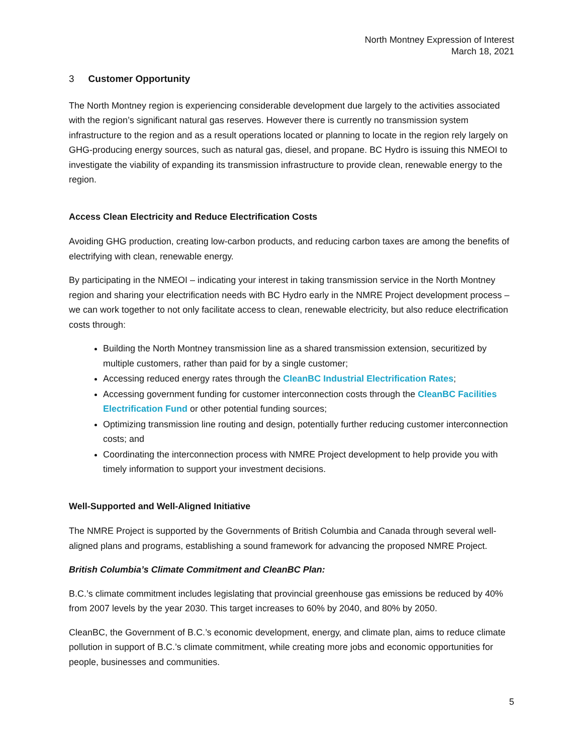North Montney Expression of Interest
March 18, 2021
3 Customer Opportunity
The North Montney region is experiencing considerable development due largely to the activities associated with the region’s significant natural gas reserves. However there is currently no transmission system infrastructure to the region and as a result operations located or planning to locate in the region rely largely on GHG-producing energy sources, such as natural gas, diesel, and propane. BC Hydro is issuing this NMEOI to investigate the viability of expanding its transmission infrastructure to provide clean, renewable energy to the region.
Access Clean Electricity and Reduce Electrification Costs
Avoiding GHG production, creating low-carbon products, and reducing carbon taxes are among the benefits of electrifying with clean, renewable energy.
By participating in the NMEOI – indicating your interest in taking transmission service in the North Montney region and sharing your electrification needs with BC Hydro early in the NMRE Project development process – we can work together to not only facilitate access to clean, renewable electricity, but also reduce electrification costs through:
Building the North Montney transmission line as a shared transmission extension, securitized by multiple customers, rather than paid for by a single customer;
Accessing reduced energy rates through the CleanBC Industrial Electrification Rates;
Accessing government funding for customer interconnection costs through the CleanBC Facilities Electrification Fund or other potential funding sources;
Optimizing transmission line routing and design, potentially further reducing customer interconnection costs; and
Coordinating the interconnection process with NMRE Project development to help provide you with timely information to support your investment decisions.
Well-Supported and Well-Aligned Initiative
The NMRE Project is supported by the Governments of British Columbia and Canada through several well-aligned plans and programs, establishing a sound framework for advancing the proposed NMRE Project.
British Columbia’s Climate Commitment and CleanBC Plan:
B.C.’s climate commitment includes legislating that provincial greenhouse gas emissions be reduced by 40% from 2007 levels by the year 2030. This target increases to 60% by 2040, and 80% by 2050.
CleanBC, the Government of B.C.’s economic development, energy, and climate plan, aims to reduce climate pollution in support of B.C.’s climate commitment, while creating more jobs and economic opportunities for people, businesses and communities.
5